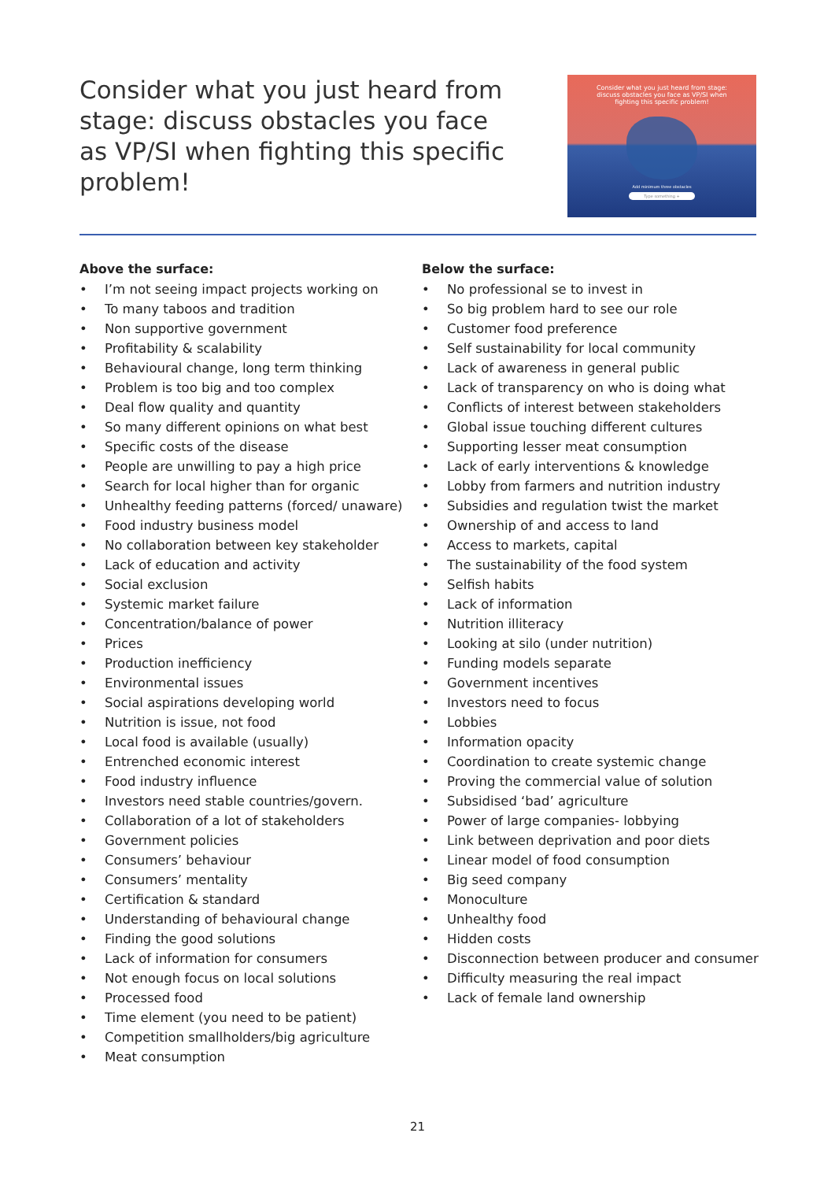Consider what you just heard from stage: discuss obstacles you face as VP/SI when fighting this specific problem!
Consider what you just heard from stage:
discuss obstacles you face as VP/SI when
fighting this specific problem!
Add minimum three obstacles
Type something +
Above the surface:
• I’m not seeing impact projects working on
• To many taboos and tradition
• Non supportive government
• Profitability & scalability
• Behavioural change, long term thinking
• Problem is too big and too complex
• Deal flow quality and quantity
• So many different opinions on what best
• Specific costs of the disease
• People are unwilling to pay a high price
• Search for local higher than for organic
• Unhealthy feeding patterns (forced/ unaware)
• Food industry business model
• No collaboration between key stakeholder
• Lack of education and activity
• Social exclusion
• Systemic market failure
• Concentration/balance of power
• Prices
• Production inefficiency
• Environmental issues
• Social aspirations developing world
• Nutrition is issue, not food
• Local food is available (usually)
• Entrenched economic interest
• Food industry influence
• Investors need stable countries/govern.
• Collaboration of a lot of stakeholders
• Government policies
• Consumers’ behaviour
• Consumers’ mentality
• Certification & standard
• Understanding of behavioural change
• Finding the good solutions
• Lack of information for consumers
• Not enough focus on local solutions
• Processed food
• Time element (you need to be patient)
• Competition smallholders/big agriculture
• Meat consumption
Below the surface:
• No professional se to invest in
• So big problem hard to see our role
• Customer food preference
• Self sustainability for local community
• Lack of awareness in general public
• Lack of transparency on who is doing what
• Conflicts of interest between stakeholders
• Global issue touching different cultures
• Supporting lesser meat consumption
• Lack of early interventions & knowledge
• Lobby from farmers and nutrition industry
• Subsidies and regulation twist the market
• Ownership of and access to land
• Access to markets, capital
• The sustainability of the food system
• Selfish habits
• Lack of information
• Nutrition illiteracy
• Looking at silo (under nutrition)
• Funding models separate
• Government incentives
• Investors need to focus
• Lobbies
• Information opacity
• Coordination to create systemic change
• Proving the commercial value of solution
• Subsidised ‘bad’ agriculture
• Power of large companies- lobbying
• Link between deprivation and poor diets
• Linear model of food consumption
• Big seed company
• Monoculture
• Unhealthy food
• Hidden costs
• Disconnection between producer and consumer
• Difficulty measuring the real impact
• Lack of female land ownership
21